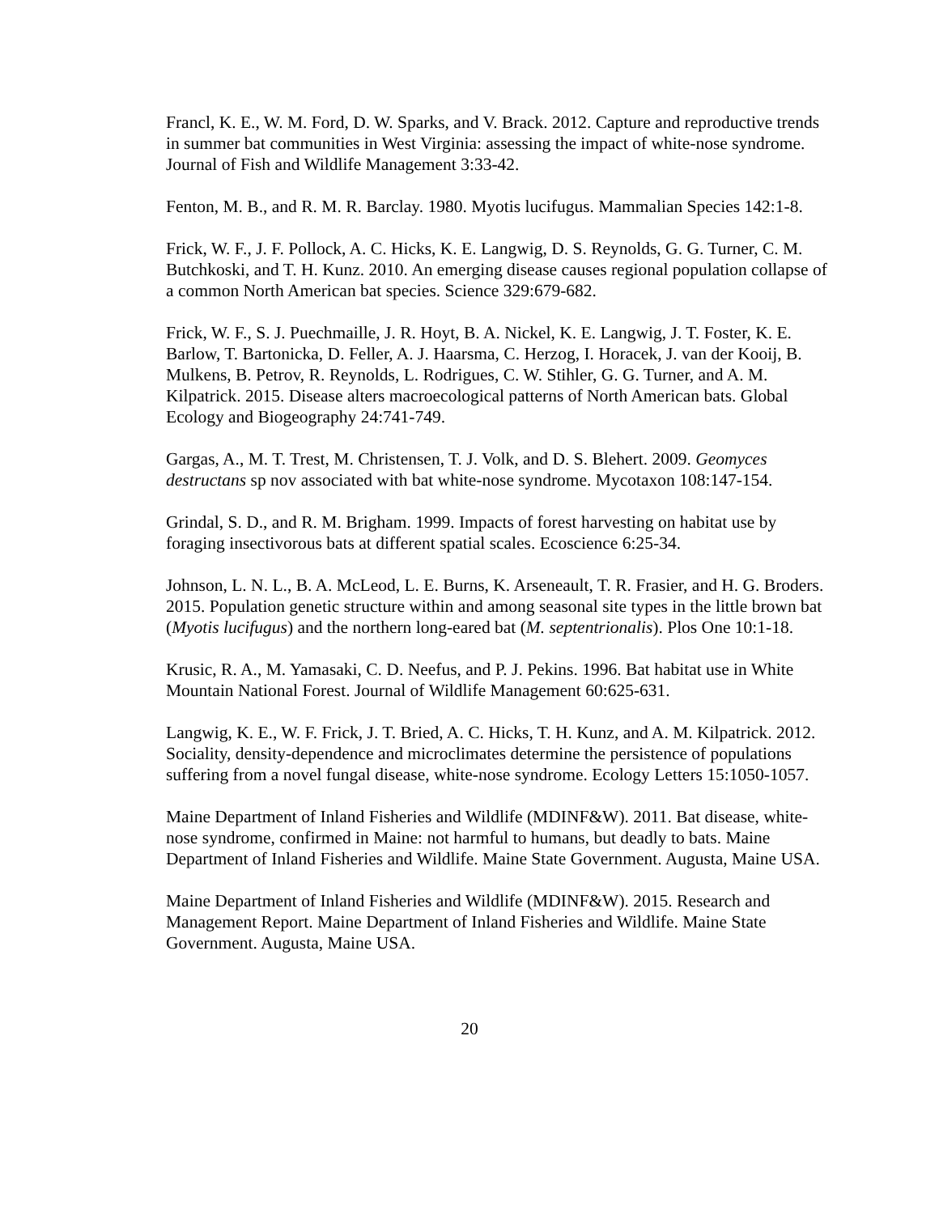Francl, K. E., W. M. Ford, D. W. Sparks, and V. Brack. 2012. Capture and reproductive trends in summer bat communities in West Virginia: assessing the impact of white-nose syndrome. Journal of Fish and Wildlife Management 3:33-42.
Fenton, M. B., and R. M. R. Barclay. 1980. Myotis lucifugus. Mammalian Species 142:1-8.
Frick, W. F., J. F. Pollock, A. C. Hicks, K. E. Langwig, D. S. Reynolds, G. G. Turner, C. M. Butchkoski, and T. H. Kunz. 2010. An emerging disease causes regional population collapse of a common North American bat species. Science 329:679-682.
Frick, W. F., S. J. Puechmaille, J. R. Hoyt, B. A. Nickel, K. E. Langwig, J. T. Foster, K. E. Barlow, T. Bartonicka, D. Feller, A. J. Haarsma, C. Herzog, I. Horacek, J. van der Kooij, B. Mulkens, B. Petrov, R. Reynolds, L. Rodrigues, C. W. Stihler, G. G. Turner, and A. M. Kilpatrick. 2015. Disease alters macroecological patterns of North American bats. Global Ecology and Biogeography 24:741-749.
Gargas, A., M. T. Trest, M. Christensen, T. J. Volk, and D. S. Blehert. 2009. Geomyces destructans sp nov associated with bat white-nose syndrome. Mycotaxon 108:147-154.
Grindal, S. D., and R. M. Brigham. 1999. Impacts of forest harvesting on habitat use by foraging insectivorous bats at different spatial scales. Ecoscience 6:25-34.
Johnson, L. N. L., B. A. McLeod, L. E. Burns, K. Arseneault, T. R. Frasier, and H. G. Broders. 2015. Population genetic structure within and among seasonal site types in the little brown bat (Myotis lucifugus) and the northern long-eared bat (M. septentrionalis). Plos One 10:1-18.
Krusic, R. A., M. Yamasaki, C. D. Neefus, and P. J. Pekins. 1996. Bat habitat use in White Mountain National Forest. Journal of Wildlife Management 60:625-631.
Langwig, K. E., W. F. Frick, J. T. Bried, A. C. Hicks, T. H. Kunz, and A. M. Kilpatrick. 2012. Sociality, density-dependence and microclimates determine the persistence of populations suffering from a novel fungal disease, white-nose syndrome. Ecology Letters 15:1050-1057.
Maine Department of Inland Fisheries and Wildlife (MDINF&W). 2011. Bat disease, white-nose syndrome, confirmed in Maine: not harmful to humans, but deadly to bats. Maine Department of Inland Fisheries and Wildlife. Maine State Government. Augusta, Maine USA.
Maine Department of Inland Fisheries and Wildlife (MDINF&W). 2015. Research and Management Report. Maine Department of Inland Fisheries and Wildlife. Maine State Government. Augusta, Maine USA.
20